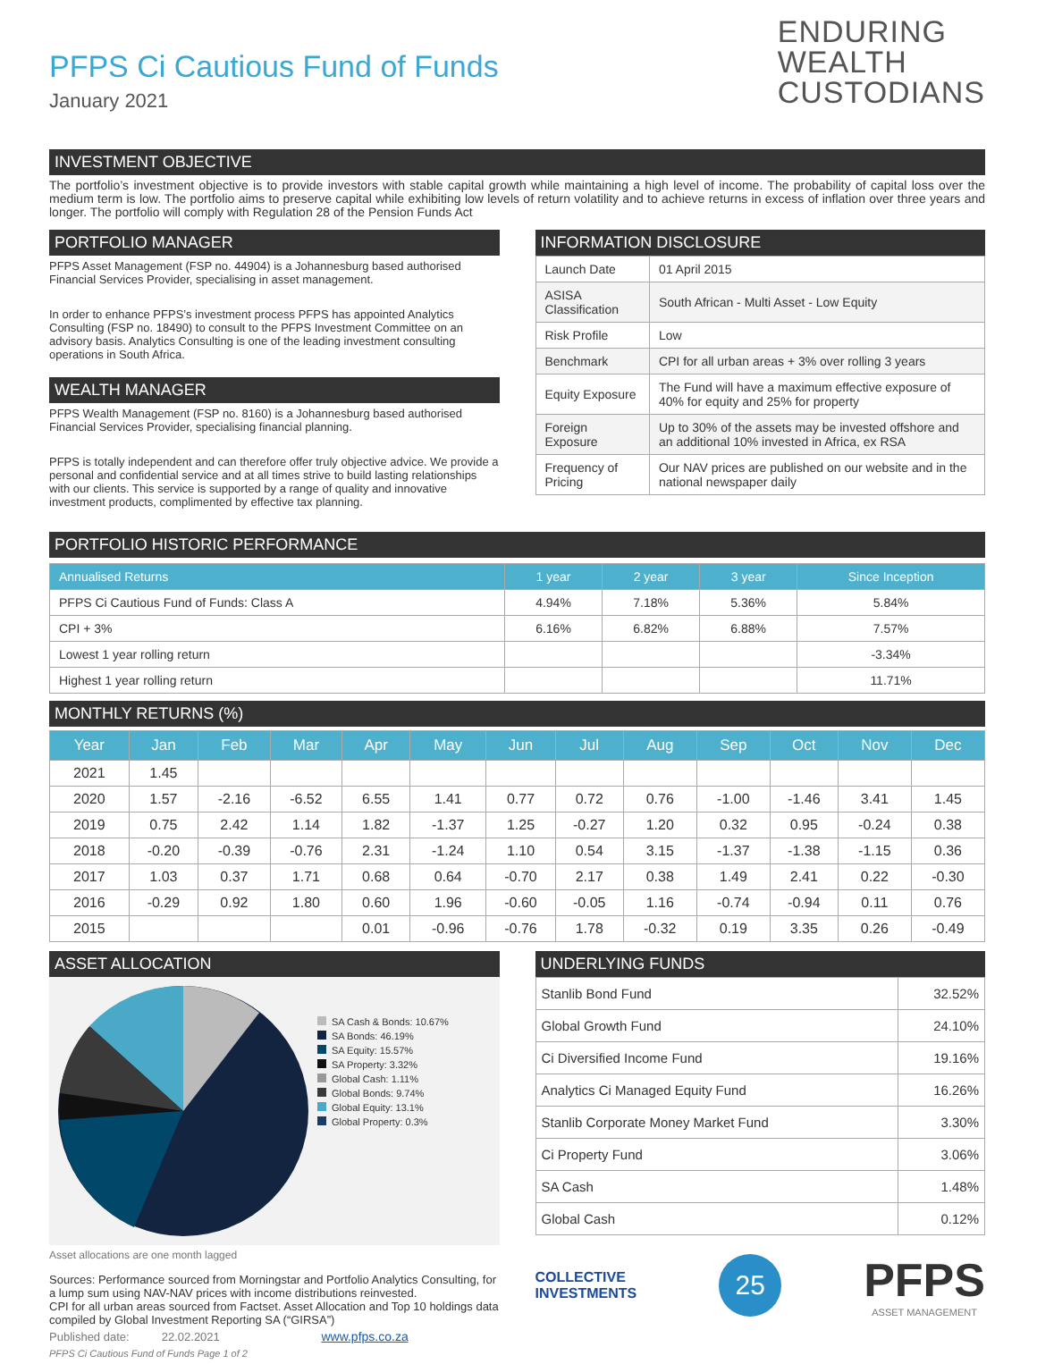PFPS Ci Cautious Fund of Funds
January 2021
ENDURING
WEALTH
CUSTODIANS
INVESTMENT OBJECTIVE
The portfolio’s investment objective is to provide investors with stable capital growth while maintaining a high level of income. The probability of capital loss over the medium term is low. The portfolio aims to preserve capital while exhibiting low levels of return volatility and to achieve returns in excess of inflation over three years and longer. The portfolio will comply with Regulation 28 of the Pension Funds Act
PORTFOLIO MANAGER
PFPS Asset Management (FSP no. 44904) is a Johannesburg based authorised Financial Services Provider, specialising in asset management.
In order to enhance PFPS’s investment process PFPS has appointed Analytics Consulting (FSP no. 18490) to consult to the PFPS Investment Committee on an advisory basis. Analytics Consulting is one of the leading investment consulting operations in South Africa.
WEALTH MANAGER
PFPS Wealth Management (FSP no. 8160) is a Johannesburg based authorised Financial Services Provider, specialising financial planning.
PFPS is totally independent and can therefore offer truly objective advice. We provide a personal and confidential service and at all times strive to build lasting relationships with our clients. This service is supported by a range of quality and innovative investment products, complimented by effective tax planning.
INFORMATION DISCLOSURE
| Launch Date | 01 April 2015 |
| ASISA Classification | South African - Multi Asset - Low Equity |
| Risk Profile | Low |
| Benchmark | CPI for all urban areas + 3% over rolling 3 years |
| Equity Exposure | The Fund will have a maximum effective exposure of 40% for equity and 25% for property |
| Foreign Exposure | Up to 30% of the assets may be invested offshore and an additional 10% invested in Africa, ex RSA |
| Frequency of Pricing | Our NAV prices are published on our website and in the national newspaper daily |
PORTFOLIO HISTORIC PERFORMANCE
| Annualised Returns | 1 year | 2 year | 3 year | Since Inception |
| --- | --- | --- | --- | --- |
| PFPS Ci Cautious Fund of Funds: Class A | 4.94% | 7.18% | 5.36% | 5.84% |
| CPI + 3% | 6.16% | 6.82% | 6.88% | 7.57% |
| Lowest 1 year rolling return | | | | -3.34% |
| Highest 1 year rolling return | | | | 11.71% |
MONTHLY RETURNS (%)
| Year | Jan | Feb | Mar | Apr | May | Jun | Jul | Aug | Sep | Oct | Nov | Dec |
| --- | --- | --- | --- | --- | --- | --- | --- | --- | --- | --- | --- | --- |
| 2021 | 1.45 | | | | | | | | | | | |
| 2020 | 1.57 | -2.16 | -6.52 | 6.55 | 1.41 | 0.77 | 0.72 | 0.76 | -1.00 | -1.46 | 3.41 | 1.45 |
| 2019 | 0.75 | 2.42 | 1.14 | 1.82 | -1.37 | 1.25 | -0.27 | 1.20 | 0.32 | 0.95 | -0.24 | 0.38 |
| 2018 | -0.20 | -0.39 | -0.76 | 2.31 | -1.24 | 1.10 | 0.54 | 3.15 | -1.37 | -1.38 | -1.15 | 0.36 |
| 2017 | 1.03 | 0.37 | 1.71 | 0.68 | 0.64 | -0.70 | 2.17 | 0.38 | 1.49 | 2.41 | 0.22 | -0.30 |
| 2016 | -0.29 | 0.92 | 1.80 | 0.60 | 1.96 | -0.60 | -0.05 | 1.16 | -0.74 | -0.94 | 0.11 | 0.76 |
| 2015 | | | | 0.01 | -0.96 | -0.76 | 1.78 | -0.32 | 0.19 | 3.35 | 0.26 | -0.49 |
ASSET ALLOCATION
SA Cash & Bonds: 10.67%
SA Bonds: 46.19%
SA Equity: 15.57%
SA Property: 3.32%
Global Cash: 1.11%
Global Bonds: 9.74%
Global Equity: 13.1%
Global Property: 0.3%
Asset allocations are one month lagged
Sources: Performance sourced from Morningstar and Portfolio Analytics Consulting, for a lump sum using NAV-NAV prices with income distributions reinvested.
CPI for all urban areas sourced from Factset. Asset Allocation and Top 10 holdings data compiled by Global Investment Reporting SA (“GIRSA”)
Published date: 22.02.2021 www.pfps.co.za
PFPS Ci Cautious Fund of Funds Page 1 of 2
UNDERLYING FUNDS
| Stanlib Bond Fund | 32.52% |
| Global Growth Fund | 24.10% |
| Ci Diversified Income Fund | 19.16% |
| Analytics Ci Managed Equity Fund | 16.26% |
| Stanlib Corporate Money Market Fund | 3.30% |
| Ci Property Fund | 3.06% |
| SA Cash | 1.48% |
| Global Cash | 0.12% |
COLLECTIVE
INVESTMENTS
25
PFPS
ASSET MANAGEMENT